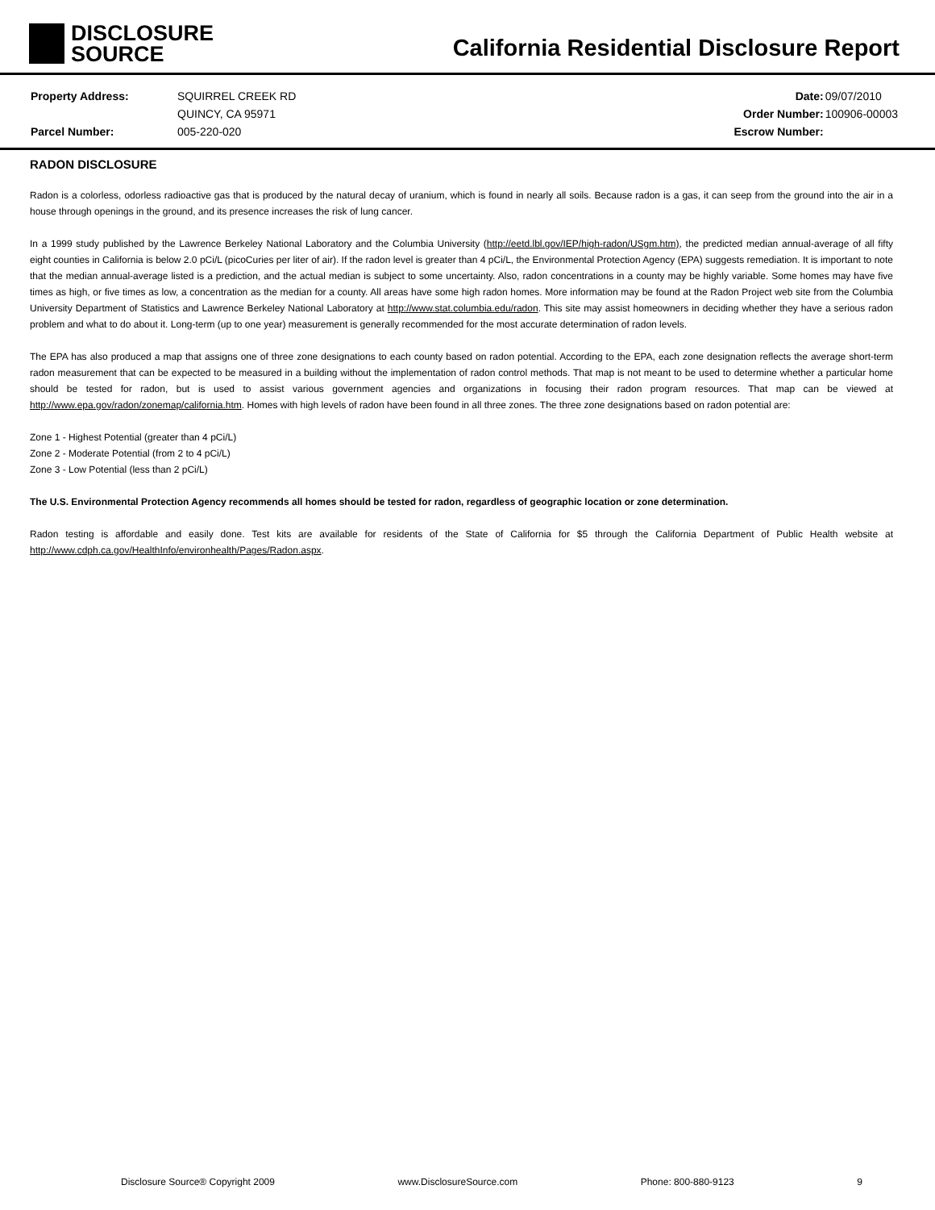DISCLOSURE
SOURCE
California Residential Disclosure Report
| Property Address: | SQUIRREL CREEK RD |
| | QUINCY, CA 95971 |
| Parcel Number: | 005-220-020 |
| Date: | 09/07/2010 |
| Order Number: | 100906-00003 |
| Escrow Number: | |
RADON DISCLOSURE
Radon is a colorless, odorless radioactive gas that is produced by the natural decay of uranium, which is found in nearly all soils. Because radon is a gas, it can seep from the ground into the air in a house through openings in the ground, and its presence increases the risk of lung cancer.
In a 1999 study published by the Lawrence Berkeley National Laboratory and the Columbia University (http://eetd.lbl.gov/IEP/high-radon/USgm.htm), the predicted median annual-average of all fifty eight counties in California is below 2.0 pCi/L (picoCuries per liter of air). If the radon level is greater than 4 pCi/L, the Environmental Protection Agency (EPA) suggests remediation. It is important to note that the median annual-average listed is a prediction, and the actual median is subject to some uncertainty. Also, radon concentrations in a county may be highly variable. Some homes may have five times as high, or five times as low, a concentration as the median for a county. All areas have some high radon homes. More information may be found at the Radon Project web site from the Columbia University Department of Statistics and Lawrence Berkeley National Laboratory at http://www.stat.columbia.edu/radon. This site may assist homeowners in deciding whether they have a serious radon problem and what to do about it. Long-term (up to one year) measurement is generally recommended for the most accurate determination of radon levels.
The EPA has also produced a map that assigns one of three zone designations to each county based on radon potential. According to the EPA, each zone designation reflects the average short-term radon measurement that can be expected to be measured in a building without the implementation of radon control methods. That map is not meant to be used to determine whether a particular home should be tested for radon, but is used to assist various government agencies and organizations in focusing their radon program resources. That map can be viewed at http://www.epa.gov/radon/zonemap/california.htm. Homes with high levels of radon have been found in all three zones. The three zone designations based on radon potential are:
Zone 1 - Highest Potential (greater than 4 pCi/L)
Zone 2 - Moderate Potential (from 2 to 4 pCi/L)
Zone 3 - Low Potential (less than 2 pCi/L)
The U.S. Environmental Protection Agency recommends all homes should be tested for radon, regardless of geographic location or zone determination.
Radon testing is affordable and easily done. Test kits are available for residents of the State of California for $5 through the California Department of Public Health website at http://www.cdph.ca.gov/HealthInfo/environhealth/Pages/Radon.aspx.
Disclosure Source® Copyright 2009 www.DisclosureSource.com Phone: 800-880-9123 9